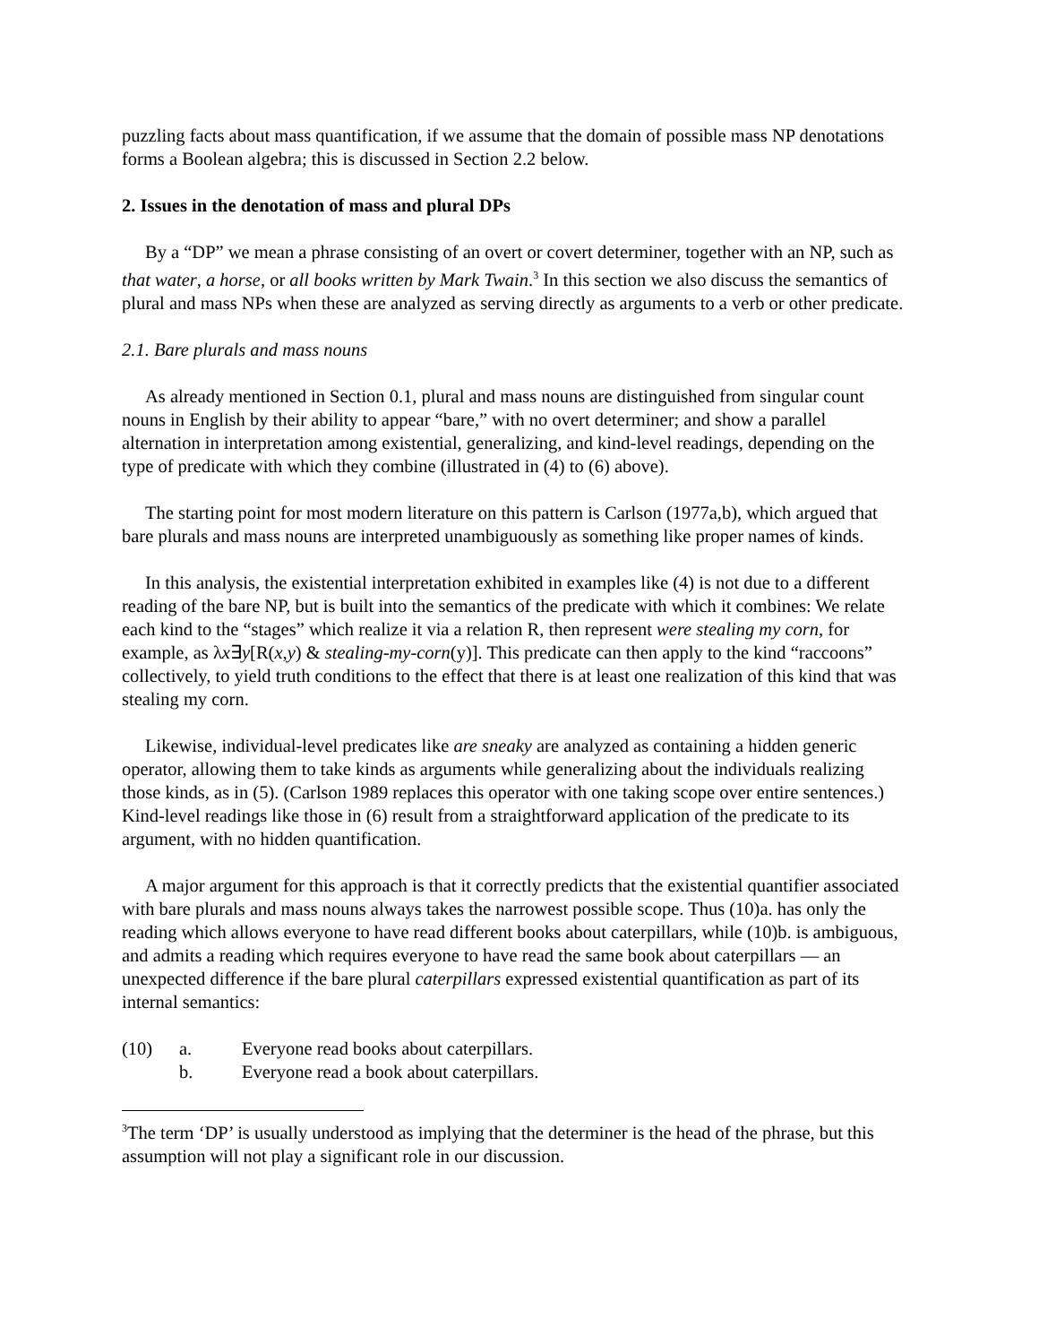puzzling facts about mass quantification, if we assume that the domain of possible mass NP denotations forms a Boolean algebra; this is discussed in Section 2.2 below.
2. Issues in the denotation of mass and plural DPs
By a “DP” we mean a phrase consisting of an overt or covert determiner, together with an NP, such as that water, a horse, or all books written by Mark Twain.<sup>3</sup> In this section we also discuss the semantics of plural and mass NPs when these are analyzed as serving directly as arguments to a verb or other predicate.
2.1. Bare plurals and mass nouns
As already mentioned in Section 0.1, plural and mass nouns are distinguished from singular count nouns in English by their ability to appear “bare,” with no overt determiner; and show a parallel alternation in interpretation among existential, generalizing, and kind-level readings, depending on the type of predicate with which they combine (illustrated in (4) to (6) above).
The starting point for most modern literature on this pattern is Carlson (1977a,b), which argued that bare plurals and mass nouns are interpreted unambiguously as something like proper names of kinds.
In this analysis, the existential interpretation exhibited in examples like (4) is not due to a different reading of the bare NP, but is built into the semantics of the predicate with which it combines: We relate each kind to the “stages” which realize it via a relation R, then represent were stealing my corn, for example, as λx∃y[R(x,y) & stealing-my-corn(y)]. This predicate can then apply to the kind “raccoons” collectively, to yield truth conditions to the effect that there is at least one realization of this kind that was stealing my corn.
Likewise, individual-level predicates like are sneaky are analyzed as containing a hidden generic operator, allowing them to take kinds as arguments while generalizing about the individuals realizing those kinds, as in (5). (Carlson 1989 replaces this operator with one taking scope over entire sentences.) Kind-level readings like those in (6) result from a straightforward application of the predicate to its argument, with no hidden quantification.
A major argument for this approach is that it correctly predicts that the existential quantifier associated with bare plurals and mass nouns always takes the narrowest possible scope. Thus (10)a. has only the reading which allows everyone to have read different books about caterpillars, while (10)b. is ambiguous, and admits a reading which requires everyone to have read the same book about caterpillars — an unexpected difference if the bare plural caterpillars expressed existential quantification as part of its internal semantics:
| (10) | a. | Everyone read books about caterpillars. |
| | b. | Everyone read a book about caterpillars. |
<sup>3</sup> The term ‘DP’ is usually understood as implying that the determiner is the head of the phrase, but this assumption will not play a significant role in our discussion.